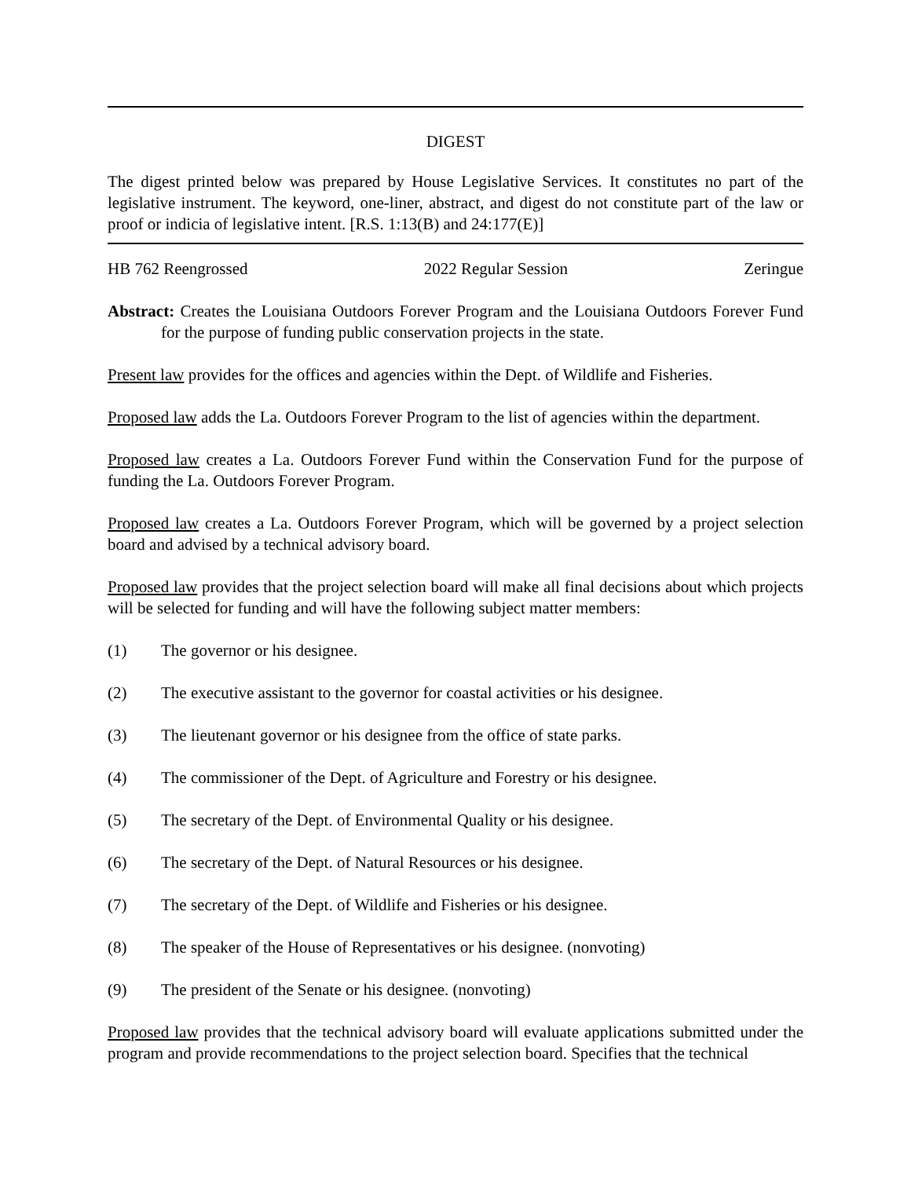DIGEST
The digest printed below was prepared by House Legislative Services. It constitutes no part of the legislative instrument. The keyword, one-liner, abstract, and digest do not constitute part of the law or proof or indicia of legislative intent. [R.S. 1:13(B) and 24:177(E)]
HB 762 Reengrossed 2022 Regular Session Zeringue
Abstract: Creates the Louisiana Outdoors Forever Program and the Louisiana Outdoors Forever Fund for the purpose of funding public conservation projects in the state.
Present law provides for the offices and agencies within the Dept. of Wildlife and Fisheries.
Proposed law adds the La. Outdoors Forever Program to the list of agencies within the department.
Proposed law creates a La. Outdoors Forever Fund within the Conservation Fund for the purpose of funding the La. Outdoors Forever Program.
Proposed law creates a La. Outdoors Forever Program, which will be governed by a project selection board and advised by a technical advisory board.
Proposed law provides that the project selection board will make all final decisions about which projects will be selected for funding and will have the following subject matter members:
(1) The governor or his designee.
(2) The executive assistant to the governor for coastal activities or his designee.
(3) The lieutenant governor or his designee from the office of state parks.
(4) The commissioner of the Dept. of Agriculture and Forestry or his designee.
(5) The secretary of the Dept. of Environmental Quality or his designee.
(6) The secretary of the Dept. of Natural Resources or his designee.
(7) The secretary of the Dept. of Wildlife and Fisheries or his designee.
(8) The speaker of the House of Representatives or his designee. (nonvoting)
(9) The president of the Senate or his designee. (nonvoting)
Proposed law provides that the technical advisory board will evaluate applications submitted under the program and provide recommendations to the project selection board. Specifies that the technical